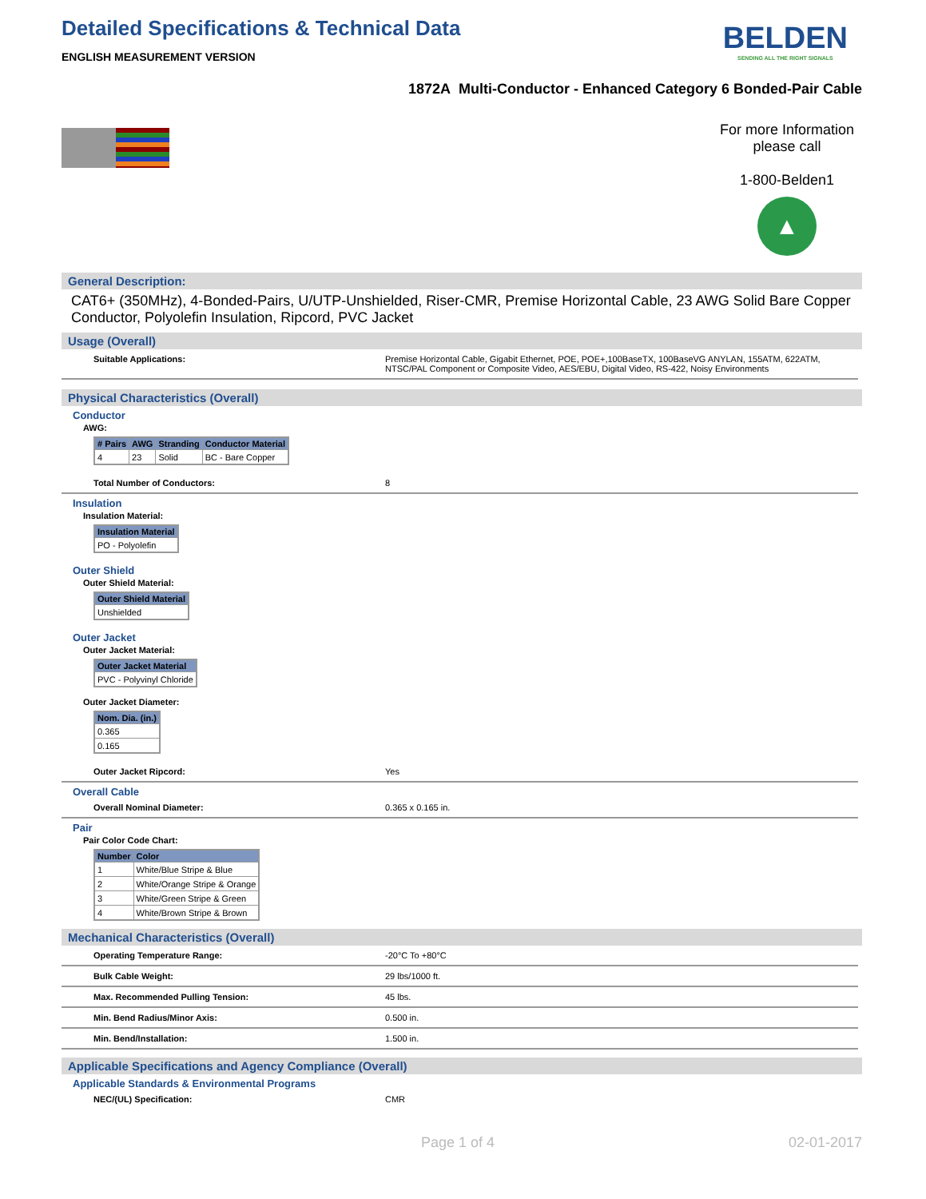Detailed Specifications & Technical Data
ENGLISH MEASUREMENT VERSION
BELDEN
SENDING ALL THE RIGHT SIGNALS
1872A Multi-Conductor - Enhanced Category 6 Bonded-Pair Cable
For more Information
please call
1-800-Belden1
▲
General Description:
CAT6+ (350MHz), 4-Bonded-Pairs, U/UTP-Unshielded, Riser-CMR, Premise Horizontal Cable, 23 AWG Solid Bare Copper Conductor, Polyolefin Insulation, Ripcord, PVC Jacket
Usage (Overall)
Suitable Applications: Premise Horizontal Cable, Gigabit Ethernet, POE, POE+,100BaseTX, 100BaseVG ANYLAN, 155ATM, 622ATM, NTSC/PAL Component or Composite Video, AES/EBU, Digital Video, RS-422, Noisy Environments
Physical Characteristics (Overall)
Conductor
AWG:
| # Pairs | AWG | Stranding | Conductor Material |
| --- | --- | --- | --- |
| 4 | 23 | Solid | BC - Bare Copper |
Total Number of Conductors: 8
Insulation
Insulation Material:
| Insulation Material |
| --- |
| PO - Polyolefin |
Outer Shield
Outer Shield Material:
| Outer Shield Material |
| --- |
| Unshielded |
Outer Jacket
Outer Jacket Material:
| Outer Jacket Material |
| --- |
| PVC - Polyvinyl Chloride |
Outer Jacket Diameter:
| Nom. Dia. (in.) |
| --- |
| 0.365 |
| 0.165 |
Outer Jacket Ripcord: Yes
Overall Cable
Overall Nominal Diameter: 0.365 x 0.165 in.
Pair
Pair Color Code Chart:
| Number | Color |
| --- | --- |
| 1 | White/Blue Stripe & Blue |
| 2 | White/Orange Stripe & Orange |
| 3 | White/Green Stripe & Green |
| 4 | White/Brown Stripe & Brown |
Mechanical Characteristics (Overall)
Operating Temperature Range: -20°C To +80°C
Bulk Cable Weight: 29 lbs/1000 ft.
Max. Recommended Pulling Tension: 45 lbs.
Min. Bend Radius/Minor Axis: 0.500 in.
Min. Bend/Installation: 1.500 in.
Applicable Specifications and Agency Compliance (Overall)
Applicable Standards & Environmental Programs
NEC/(UL) Specification: CMR
Page 1 of 4 02-01-2017